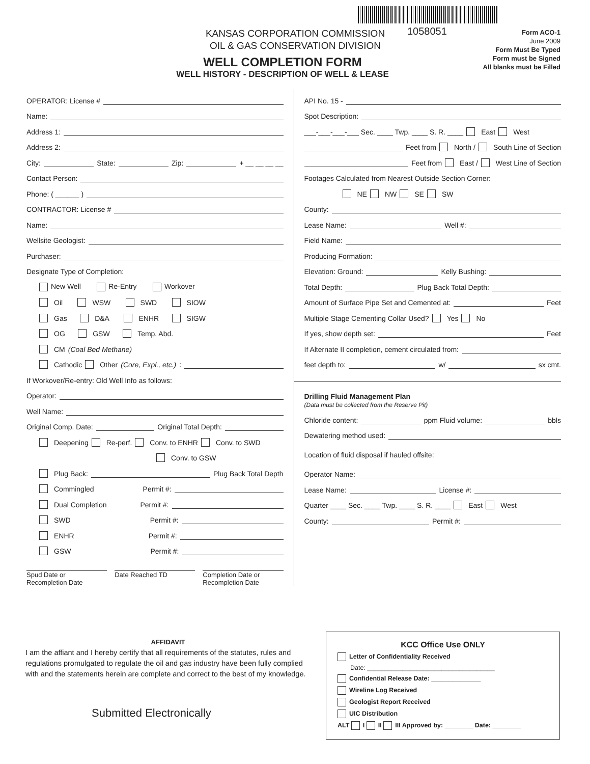1058051
KANSAS CORPORATION COMMISSION
OIL & GAS CONSERVATION DIVISION
WELL COMPLETION FORM
WELL HISTORY - DESCRIPTION OF WELL & LEASE
Form ACO-1
June 2009
Form Must Be Typed
Form must be Signed
All blanks must be Filled
OPERATOR: License #
Name:
Address 1:
Address 2:
City: State: Zip: + __ __ __ __
Contact Person:
Phone: ( ______ )
CONTRACTOR: License #
Name:
Wellsite Geologist:
Purchaser:
Designate Type of Completion:
New Well Re-Entry Workover
Oil WSW SWD SIOW
Gas D&A ENHR SIGW
OG GSW Temp. Abd.
CM (Coal Bed Methane)
Cathodic Other (Core, Expl., etc.):
If Workover/Re-entry: Old Well Info as follows:
Operator:
Well Name:
Original Comp. Date: Original Total Depth:
Deepening Re-perf. Conv. to ENHR Conv. to SWD
Conv. to GSW
Plug Back: Plug Back Total Depth
Commingled Permit #:
Dual Completion Permit #:
SWD Permit #:
ENHR Permit #:
GSW Permit #:
Spud Date or
Recompletion Date
Date Reached TD Completion Date or
Recompletion Date
API No. 15 -
Spot Description:
___-___-___-___ Sec. ____ Twp. ____ S. R. ____ East West
Feet from North / South Line of Section
Feet from East / West Line of Section
Footages Calculated from Nearest Outside Section Corner:
NE NW SE SW
County:
Lease Name: Well #:
Field Name:
Producing Formation:
Elevation: Ground: Kelly Bushing:
Total Depth: Plug Back Total Depth:
Amount of Surface Pipe Set and Cemented at: Feet
Multiple Stage Cementing Collar Used? Yes No
If yes, show depth set: Feet
If Alternate II completion, cement circulated from:
feet depth to: w/ sx cmt.
Drilling Fluid Management Plan
(Data must be collected from the Reserve Pit)
Chloride content: ppm Fluid volume: bbls
Dewatering method used:
Location of fluid disposal if hauled offsite:
Operator Name:
Lease Name: License #:
Quarter ____ Sec. ____ Twp. ____ S. R. ____ East West
County: Permit #:
AFFIDAVIT
I am the affiant and I hereby certify that all requirements of the statutes, rules and regulations promulgated to regulate the oil and gas industry have been fully complied with and the statements herein are complete and correct to the best of my knowledge.
Submitted Electronically
KCC Office Use ONLY
Letter of Confidentiality Received
Date: ____________________________________
Confidential Release Date: ______________
Wireline Log Received
Geologist Report Received
UIC Distribution
ALT I II III Approved by: ________ Date: ________